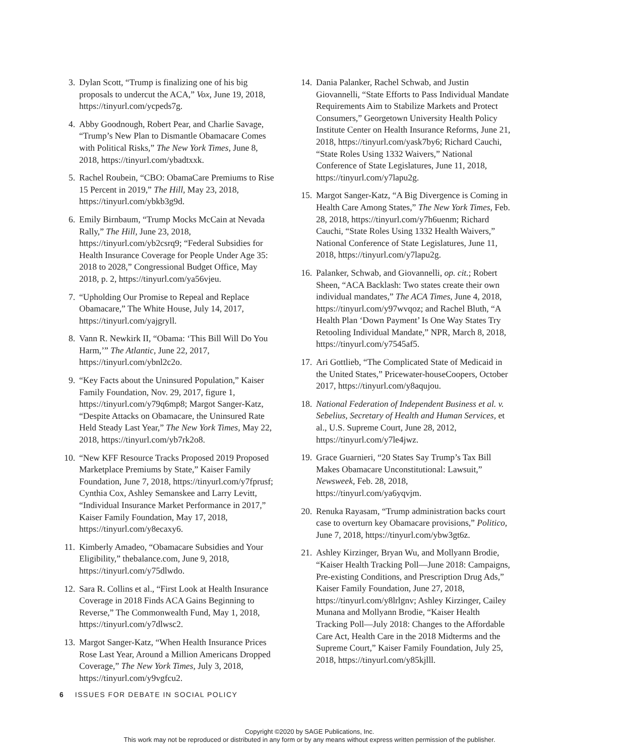3. Dylan Scott, “Trump is finalizing one of his big proposals to undercut the ACA,” Vox, June 19, 2018, https://tinyurl.com/ycpeds7g.
4. Abby Goodnough, Robert Pear, and Charlie Savage, “Trump’s New Plan to Dismantle Obamacare Comes with Political Risks,” The New York Times, June 8, 2018, https://tinyurl.com/ybadtxxk.
5. Rachel Roubein, “CBO: ObamaCare Premiums to Rise 15 Percent in 2019,” The Hill, May 23, 2018, https://tinyurl.com/ybkb3g9d.
6. Emily Birnbaum, “Trump Mocks McCain at Nevada Rally,” The Hill, June 23, 2018, https://tinyurl.com/yb2csrq9; “Federal Subsidies for Health Insurance Coverage for People Under Age 35: 2018 to 2028,” Congressional Budget Office, May 2018, p. 2, https://tinyurl.com/ya56vjeu.
7. “Upholding Our Promise to Repeal and Replace Obamacare,” The White House, July 14, 2017, https://tinyurl.com/yajgryll.
8. Vann R. Newkirk II, “Obama: ‘This Bill Will Do You Harm,’” The Atlantic, June 22, 2017, https://tinyurl.com/ybnl2c2o.
9. “Key Facts about the Uninsured Population,” Kaiser Family Foundation, Nov. 29, 2017, figure 1, https://tinyurl.com/y79q6mp8; Margot Sanger-Katz, “Despite Attacks on Obamacare, the Uninsured Rate Held Steady Last Year,” The New York Times, May 22, 2018, https://tinyurl.com/yb7rk2o8.
10. “New KFF Resource Tracks Proposed 2019 Proposed Marketplace Premiums by State,” Kaiser Family Foundation, June 7, 2018, https://tinyurl.com/y7fprusf; Cynthia Cox, Ashley Semanskee and Larry Levitt, “Individual Insurance Market Performance in 2017,” Kaiser Family Foundation, May 17, 2018, https://tinyurl.com/y8ecaxy6.
11. Kimberly Amadeo, “Obamacare Subsidies and Your Eligibility,” thebalance.com, June 9, 2018, https://tinyurl.com/y75dlwdo.
12. Sara R. Collins et al., “First Look at Health Insurance Coverage in 2018 Finds ACA Gains Beginning to Reverse,” The Commonwealth Fund, May 1, 2018, https://tinyurl.com/y7dlwsc2.
13. Margot Sanger-Katz, “When Health Insurance Prices Rose Last Year, Around a Million Americans Dropped Coverage,” The New York Times, July 3, 2018, https://tinyurl.com/y9vgfcu2.
14. Dania Palanker, Rachel Schwab, and Justin Giovannelli, “State Efforts to Pass Individual Mandate Requirements Aim to Stabilize Markets and Protect Consumers,” Georgetown University Health Policy Institute Center on Health Insurance Reforms, June 21, 2018, https://tinyurl.com/yask7by6; Richard Cauchi, “State Roles Using 1332 Waivers,” National Conference of State Legislatures, June 11, 2018, https://tinyurl.com/y7lapu2g.
15. Margot Sanger-Katz, “A Big Divergence is Coming in Health Care Among States,” The New York Times, Feb. 28, 2018, https://tinyurl.com/y7h6uenm; Richard Cauchi, “State Roles Using 1332 Health Waivers,” National Conference of State Legislatures, June 11, 2018, https://tinyurl.com/y7lapu2g.
16. Palanker, Schwab, and Giovannelli, op. cit.; Robert Sheen, “ACA Backlash: Two states create their own individual mandates,” The ACA Times, June 4, 2018, https://tinyurl.com/y97wvqoz; and Rachel Bluth, “A Health Plan ‘Down Payment’ Is One Way States Try Retooling Individual Mandate,” NPR, March 8, 2018, https://tinyurl.com/y7545af5.
17. Ari Gottlieb, “The Complicated State of Medicaid in the United States,” Pricewater-houseCoopers, October 2017, https://tinyurl.com/y8aqujou.
18. National Federation of Independent Business et al. v. Sebelius, Secretary of Health and Human Services, et al., U.S. Supreme Court, June 28, 2012, https://tinyurl.com/y7le4jwz.
19. Grace Guarnieri, “20 States Say Trump’s Tax Bill Makes Obamacare Unconstitutional: Lawsuit,” Newsweek, Feb. 28, 2018, https://tinyurl.com/ya6yqvjm.
20. Renuka Rayasam, “Trump administration backs court case to overturn key Obamacare provisions,” Politico, June 7, 2018, https://tinyurl.com/ybw3gt6z.
21. Ashley Kirzinger, Bryan Wu, and Mollyann Brodie, “Kaiser Health Tracking Poll—June 2018: Campaigns, Pre-existing Conditions, and Prescription Drug Ads,” Kaiser Family Foundation, June 27, 2018, https://tinyurl.com/y8lrlgnv; Ashley Kirzinger, Cailey Munana and Mollyann Brodie, “Kaiser Health Tracking Poll—July 2018: Changes to the Affordable Care Act, Health Care in the 2018 Midterms and the Supreme Court,” Kaiser Family Foundation, July 25, 2018, https://tinyurl.com/y85kjlll.
6 ISSUES FOR DEBATE IN SOCIAL POLICY
Copyright ©2020 by SAGE Publications, Inc.
This work may not be reproduced or distributed in any form or by any means without express written permission of the publisher.